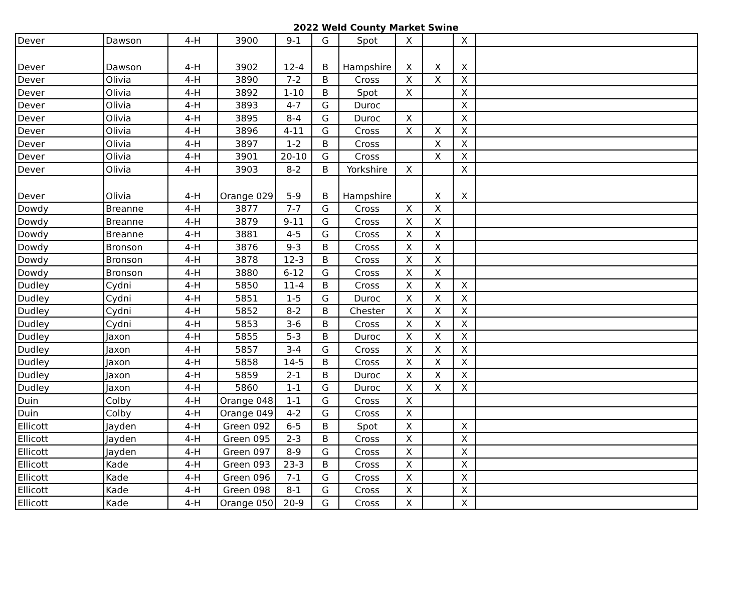2022 Weld County Market Swine
| Dever | Dawson | 4-H | 3900 | 9-1 | G | Spot | X | | X | |
| Dever | Dawson | 4-H | 3902 | 12-4 | B | Hampshire | X | X | X | |
| Dever | Olivia | 4-H | 3890 | 7-2 | B | Cross | X | X | X | |
| Dever | Olivia | 4-H | 3892 | 1-10 | B | Spot | X | | X | |
| Dever | Olivia | 4-H | 3893 | 4-7 | G | Duroc | | | X | |
| Dever | Olivia | 4-H | 3895 | 8-4 | G | Duroc | X | | X | |
| Dever | Olivia | 4-H | 3896 | 4-11 | G | Cross | X | X | X | |
| Dever | Olivia | 4-H | 3897 | 1-2 | B | Cross | | X | X | |
| Dever | Olivia | 4-H | 3901 | 20-10 | G | Cross | | X | X | |
| Dever | Olivia | 4-H | 3903 | 8-2 | B | Yorkshire | X | | X | |
| Dever | Olivia | 4-H | Orange 029 | 5-9 | B | Hampshire | | X | X | |
| Dowdy | Breanne | 4-H | 3877 | 7-7 | G | Cross | X | X | | |
| Dowdy | Breanne | 4-H | 3879 | 9-11 | G | Cross | X | X | | |
| Dowdy | Breanne | 4-H | 3881 | 4-5 | G | Cross | X | X | | |
| Dowdy | Bronson | 4-H | 3876 | 9-3 | B | Cross | X | X | | |
| Dowdy | Bronson | 4-H | 3878 | 12-3 | B | Cross | X | X | | |
| Dowdy | Bronson | 4-H | 3880 | 6-12 | G | Cross | X | X | | |
| Dudley | Cydni | 4-H | 5850 | 11-4 | B | Cross | X | X | X | |
| Dudley | Cydni | 4-H | 5851 | 1-5 | G | Duroc | X | X | X | |
| Dudley | Cydni | 4-H | 5852 | 8-2 | B | Chester | X | X | X | |
| Dudley | Cydni | 4-H | 5853 | 3-6 | B | Cross | X | X | X | |
| Dudley | Jaxon | 4-H | 5855 | 5-3 | B | Duroc | X | X | X | |
| Dudley | Jaxon | 4-H | 5857 | 3-4 | G | Cross | X | X | X | |
| Dudley | Jaxon | 4-H | 5858 | 14-5 | B | Cross | X | X | X | |
| Dudley | Jaxon | 4-H | 5859 | 2-1 | B | Duroc | X | X | X | |
| Dudley | Jaxon | 4-H | 5860 | 1-1 | G | Duroc | X | X | X | |
| Duin | Colby | 4-H | Orange 048 | 1-1 | G | Cross | X | | | |
| Duin | Colby | 4-H | Orange 049 | 4-2 | G | Cross | X | | | |
| Ellicott | Jayden | 4-H | Green 092 | 6-5 | B | Spot | X | | X | |
| Ellicott | Jayden | 4-H | Green 095 | 2-3 | B | Cross | X | | X | |
| Ellicott | Jayden | 4-H | Green 097 | 8-9 | G | Cross | X | | X | |
| Ellicott | Kade | 4-H | Green 093 | 23-3 | B | Cross | X | | X | |
| Ellicott | Kade | 4-H | Green 096 | 7-1 | G | Cross | X | | X | |
| Ellicott | Kade | 4-H | Green 098 | 8-1 | G | Cross | X | | X | |
| Ellicott | Kade | 4-H | Orange 050 | 20-9 | G | Cross | X | | X | |